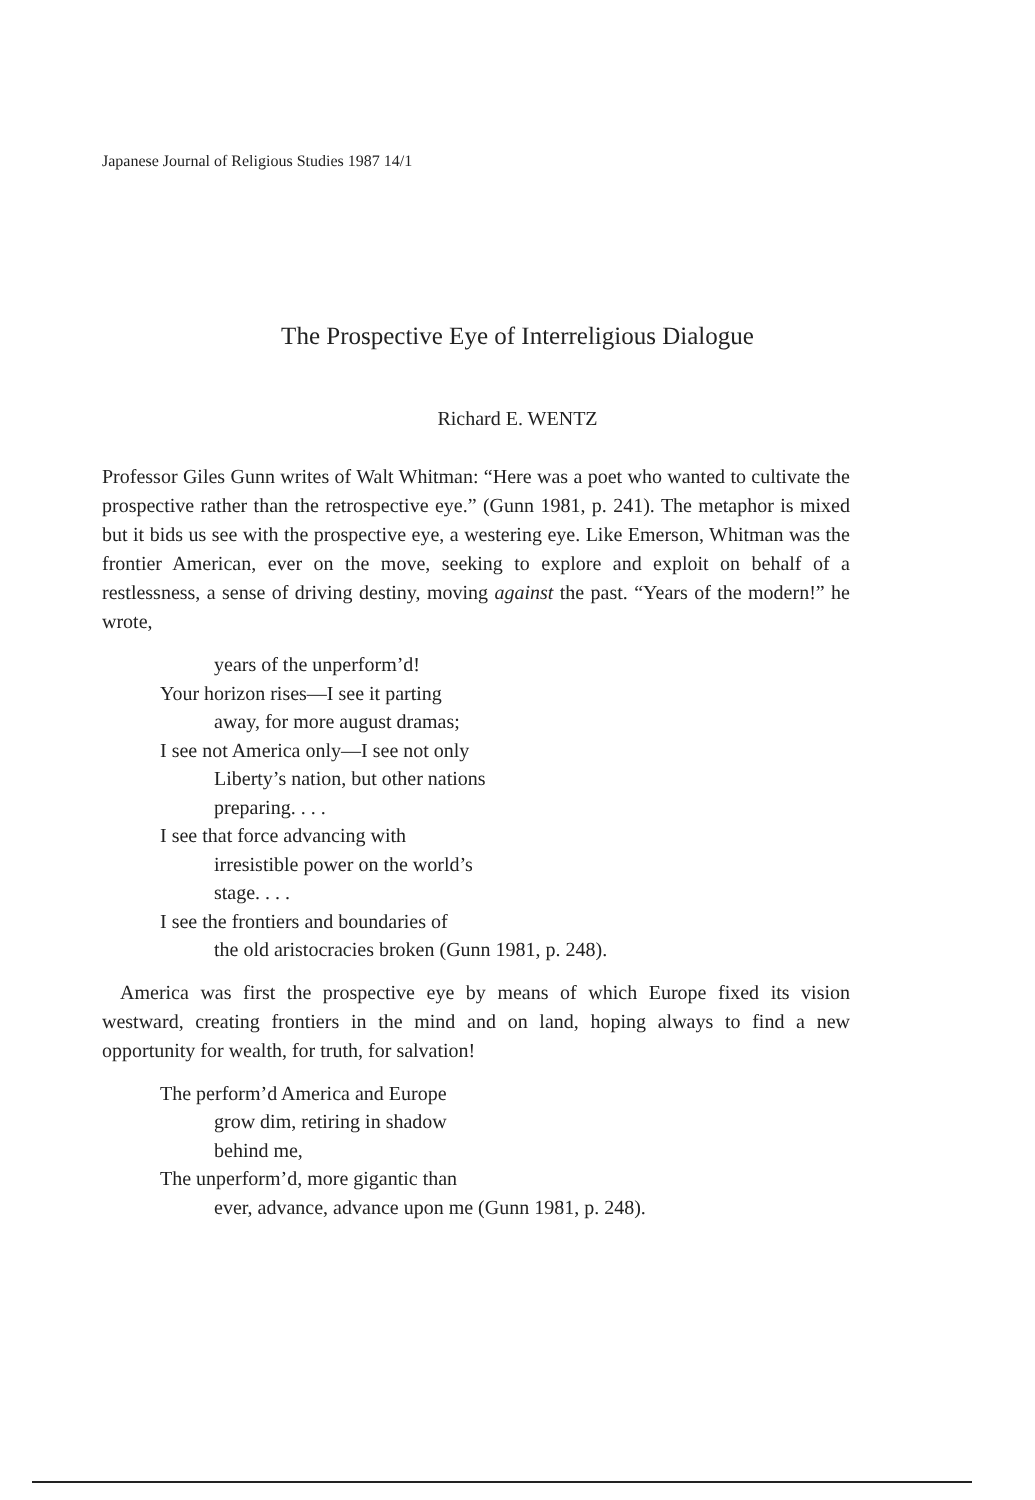Japanese Journal of Religious Studies 1987 14/1
The Prospective Eye of Interreligious Dialogue
Richard E. WENTZ
Professor Giles Gunn writes of Walt Whitman: “Here was a poet who wanted to cultivate the prospective rather than the retrospective eye.” (Gunn 1981, p. 241). The metaphor is mixed but it bids us see with the prospective eye, a westering eye. Like Emerson, Whitman was the frontier American, ever on the move, seeking to explore and exploit on behalf of a restlessness, a sense of driving destiny, moving against the past. “Years of the modern!” he wrote,
years of the unperform’d!
Your horizon rises—I see it parting
away, for more august dramas;
I see not America only—I see not only
Liberty’s nation, but other nations
preparing. . . .
I see that force advancing with
irresistible power on the world’s
stage. . . .
I see the frontiers and boundaries of
the old aristocracies broken (Gunn 1981, p. 248).
America was first the prospective eye by means of which Europe fixed its vision westward, creating frontiers in the mind and on land, hoping always to find a new opportunity for wealth, for truth, for salvation!
The perform’d America and Europe
grow dim, retiring in shadow
behind me,
The unperform’d, more gigantic than
ever, advance, advance upon me (Gunn 1981, p. 248).